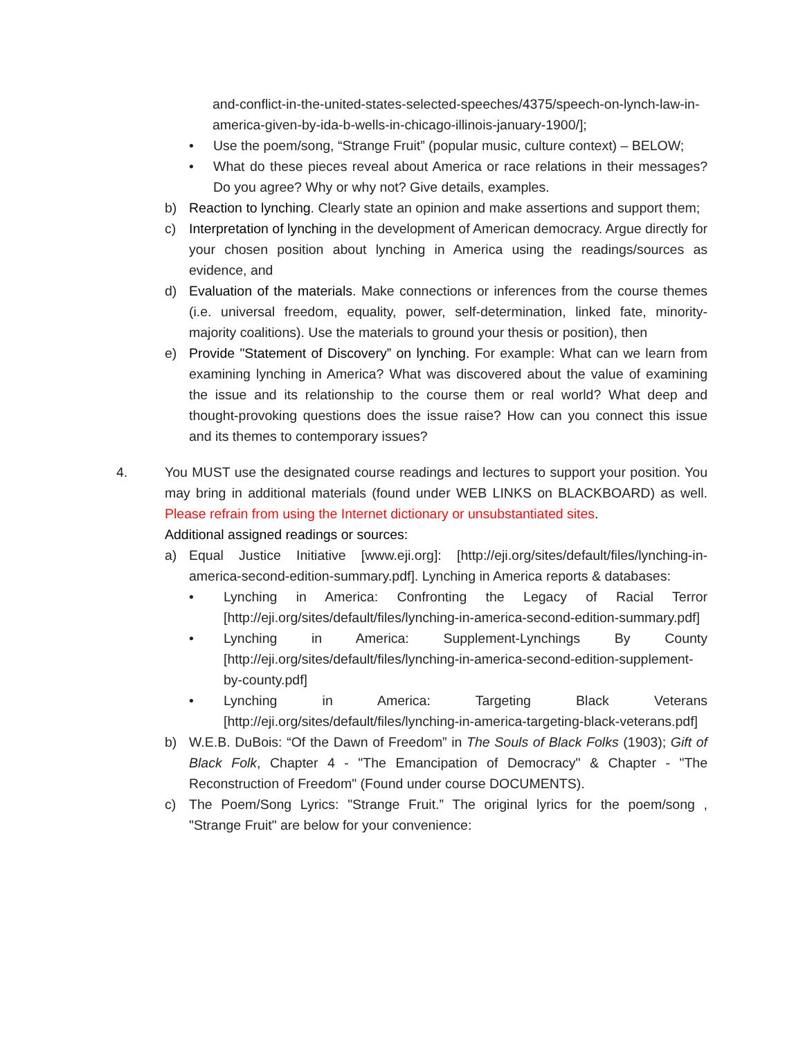and-conflict-in-the-united-states-selected-speeches/4375/speech-on-lynch-law-in-america-given-by-ida-b-wells-in-chicago-illinois-january-1900/];
• Use the poem/song, “Strange Fruit” (popular music, culture context) – BELOW;
• What do these pieces reveal about America or race relations in their messages? Do you agree? Why or why not? Give details, examples.
b) Reaction to lynching. Clearly state an opinion and make assertions and support them;
c) Interpretation of lynching in the development of American democracy. Argue directly for your chosen position about lynching in America using the readings/sources as evidence, and
d) Evaluation of the materials. Make connections or inferences from the course themes (i.e. universal freedom, equality, power, self-determination, linked fate, minority-majority coalitions). Use the materials to ground your thesis or position), then
e) Provide "Statement of Discovery” on lynching. For example: What can we learn from examining lynching in America? What was discovered about the value of examining the issue and its relationship to the course them or real world? What deep and thought-provoking questions does the issue raise? How can you connect this issue and its themes to contemporary issues?
4. You MUST use the designated course readings and lectures to support your position. You may bring in additional materials (found under WEB LINKS on BLACKBOARD) as well. Please refrain from using the Internet dictionary or unsubstantiated sites.
Additional assigned readings or sources:
a) Equal Justice Initiative [www.eji.org]: [http://eji.org/sites/default/files/lynching-in-america-second-edition-summary.pdf]. Lynching in America reports & databases:
• Lynching in America: Confronting the Legacy of Racial Terror [http://eji.org/sites/default/files/lynching-in-america-second-edition-summary.pdf]
• Lynching in America: Supplement-Lynchings By County [http://eji.org/sites/default/files/lynching-in-america-second-edition-supplement-by-county.pdf]
• Lynching in America: Targeting Black Veterans [http://eji.org/sites/default/files/lynching-in-america-targeting-black-veterans.pdf]
b) W.E.B. DuBois: “Of the Dawn of Freedom” in The Souls of Black Folks (1903); Gift of Black Folk, Chapter 4 - "The Emancipation of Democracy" & Chapter - "The Reconstruction of Freedom" (Found under course DOCUMENTS).
c) The Poem/Song Lyrics: "Strange Fruit.” The original lyrics for the poem/song , "Strange Fruit" are below for your convenience: